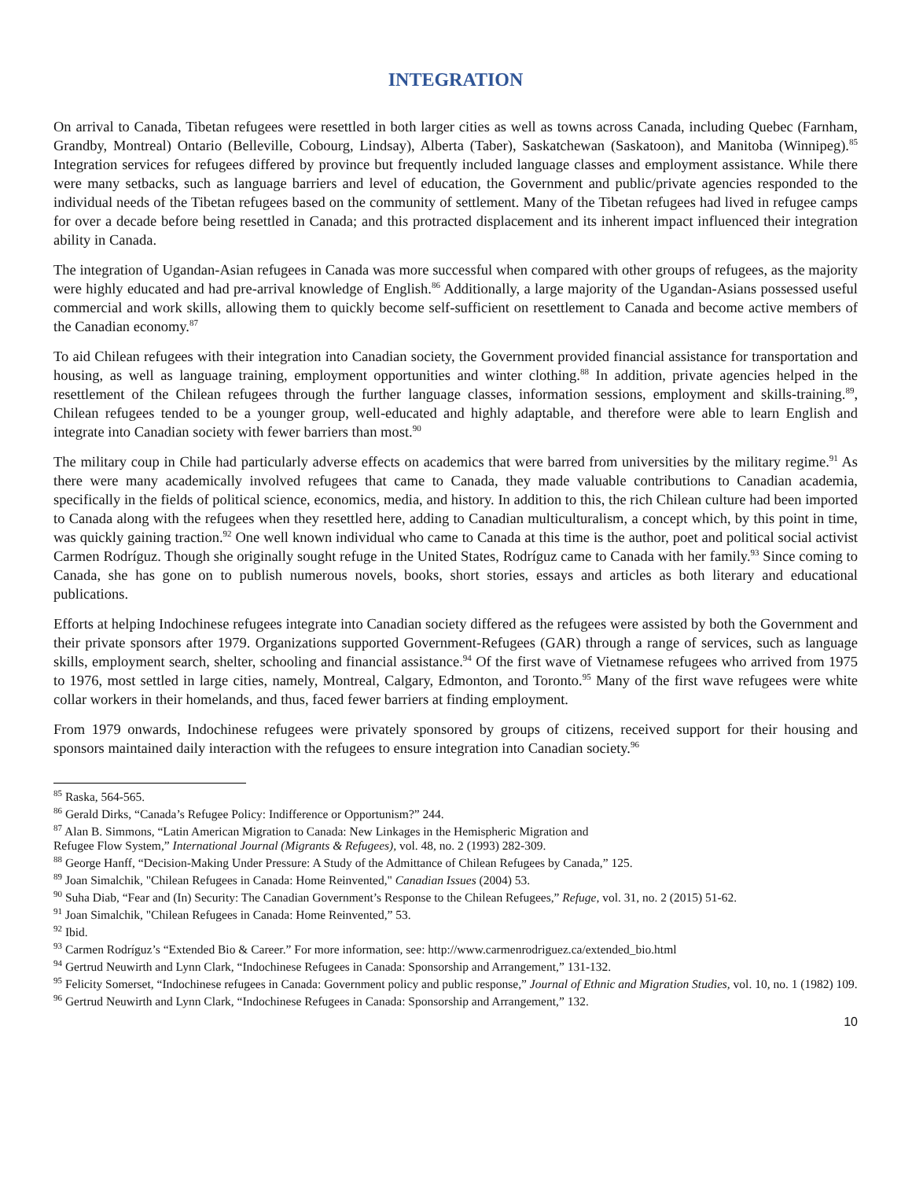INTEGRATION
On arrival to Canada, Tibetan refugees were resettled in both larger cities as well as towns across Canada, including Quebec (Farnham, Grandby, Montreal) Ontario (Belleville, Cobourg, Lindsay), Alberta (Taber), Saskatchewan (Saskatoon), and Manitoba (Winnipeg).<sup>85</sup> Integration services for refugees differed by province but frequently included language classes and employment assistance. While there were many setbacks, such as language barriers and level of education, the Government and public/private agencies responded to the individual needs of the Tibetan refugees based on the community of settlement. Many of the Tibetan refugees had lived in refugee camps for over a decade before being resettled in Canada; and this protracted displacement and its inherent impact influenced their integration ability in Canada.
The integration of Ugandan-Asian refugees in Canada was more successful when compared with other groups of refugees, as the majority were highly educated and had pre-arrival knowledge of English.<sup>86</sup> Additionally, a large majority of the Ugandan-Asians possessed useful commercial and work skills, allowing them to quickly become self-sufficient on resettlement to Canada and become active members of the Canadian economy.<sup>87</sup>
To aid Chilean refugees with their integration into Canadian society, the Government provided financial assistance for transportation and housing, as well as language training, employment opportunities and winter clothing.<sup>88</sup> In addition, private agencies helped in the resettlement of the Chilean refugees through the further language classes, information sessions, employment and skills-training.<sup>89</sup>, Chilean refugees tended to be a younger group, well-educated and highly adaptable, and therefore were able to learn English and integrate into Canadian society with fewer barriers than most.<sup>90</sup>
The military coup in Chile had particularly adverse effects on academics that were barred from universities by the military regime.<sup>91</sup> As there were many academically involved refugees that came to Canada, they made valuable contributions to Canadian academia, specifically in the fields of political science, economics, media, and history. In addition to this, the rich Chilean culture had been imported to Canada along with the refugees when they resettled here, adding to Canadian multiculturalism, a concept which, by this point in time, was quickly gaining traction.<sup>92</sup> One well known individual who came to Canada at this time is the author, poet and political social activist Carmen Rodríguz. Though she originally sought refuge in the United States, Rodríguz came to Canada with her family.<sup>93</sup> Since coming to Canada, she has gone on to publish numerous novels, books, short stories, essays and articles as both literary and educational publications.
Efforts at helping Indochinese refugees integrate into Canadian society differed as the refugees were assisted by both the Government and their private sponsors after 1979. Organizations supported Government-Refugees (GAR) through a range of services, such as language skills, employment search, shelter, schooling and financial assistance.<sup>94</sup> Of the first wave of Vietnamese refugees who arrived from 1975 to 1976, most settled in large cities, namely, Montreal, Calgary, Edmonton, and Toronto.<sup>95</sup> Many of the first wave refugees were white collar workers in their homelands, and thus, faced fewer barriers at finding employment.
From 1979 onwards, Indochinese refugees were privately sponsored by groups of citizens, received support for their housing and sponsors maintained daily interaction with the refugees to ensure integration into Canadian society.<sup>96</sup>
<sup>85</sup> Raska, 564-565.
<sup>86</sup> Gerald Dirks, “Canada’s Refugee Policy: Indifference or Opportunism?” 244.
<sup>87</sup> Alan B. Simmons, “Latin American Migration to Canada: New Linkages in the Hemispheric Migration and
Refugee Flow System,” International Journal (Migrants & Refugees), vol. 48, no. 2 (1993) 282-309.
<sup>88</sup> George Hanff, “Decision-Making Under Pressure: A Study of the Admittance of Chilean Refugees by Canada,” 125.
<sup>89</sup> Joan Simalchik, "Chilean Refugees in Canada: Home Reinvented," Canadian Issues (2004) 53.
<sup>90</sup> Suha Diab, “Fear and (In) Security: The Canadian Government’s Response to the Chilean Refugees,” Refuge, vol. 31, no. 2 (2015) 51-62.
<sup>91</sup> Joan Simalchik, "Chilean Refugees in Canada: Home Reinvented,” 53.
<sup>92</sup> Ibid.
<sup>93</sup> Carmen Rodríguz’s “Extended Bio & Career.” For more information, see: http://www.carmenrodriguez.ca/extended_bio.html
<sup>94</sup> Gertrud Neuwirth and Lynn Clark, “Indochinese Refugees in Canada: Sponsorship and Arrangement,” 131-132.
<sup>95</sup> Felicity Somerset, “Indochinese refugees in Canada: Government policy and public response,” Journal of Ethnic and Migration Studies, vol. 10, no. 1 (1982) 109.
<sup>96</sup> Gertrud Neuwirth and Lynn Clark, “Indochinese Refugees in Canada: Sponsorship and Arrangement,” 132.
10